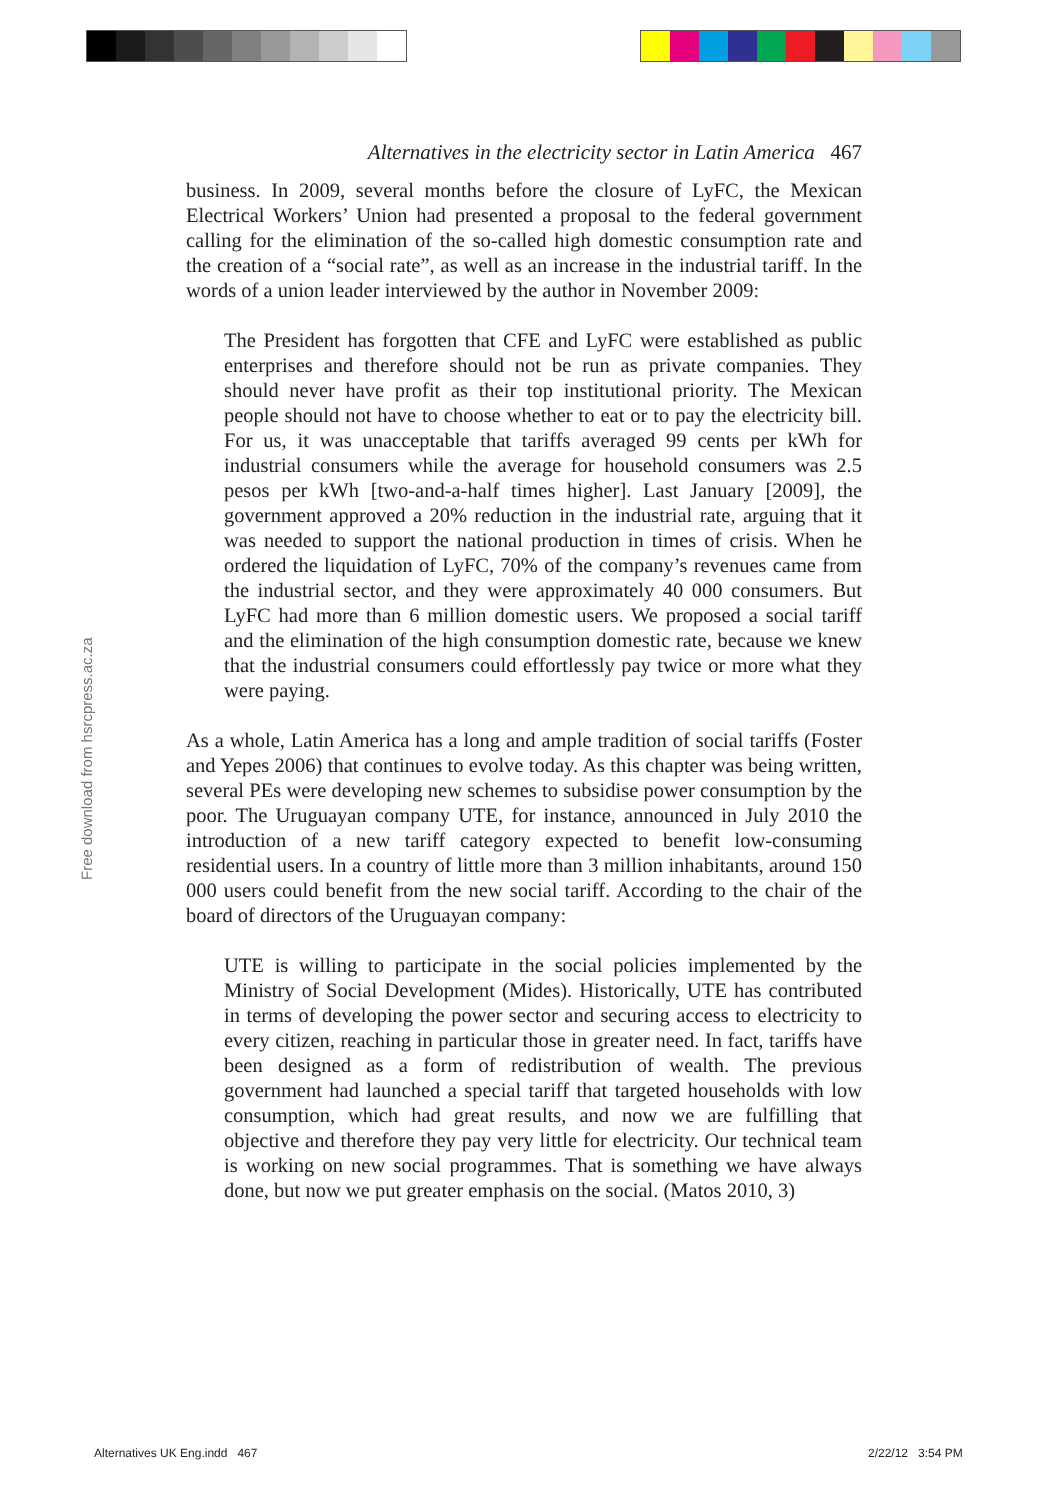Alternatives in the electricity sector in Latin America 467
business. In 2009, several months before the closure of LyFC, the Mexican Electrical Workers’ Union had presented a proposal to the federal government calling for the elimination of the so-called high domestic consumption rate and the creation of a “social rate”, as well as an increase in the industrial tariff. In the words of a union leader interviewed by the author in November 2009:
The President has forgotten that CFE and LyFC were established as public enterprises and therefore should not be run as private companies. They should never have profit as their top institutional priority. The Mexican people should not have to choose whether to eat or to pay the electricity bill. For us, it was unacceptable that tariffs averaged 99 cents per kWh for industrial consumers while the average for household consumers was 2.5 pesos per kWh [two-and-a-half times higher]. Last January [2009], the government approved a 20% reduction in the industrial rate, arguing that it was needed to support the national production in times of crisis. When he ordered the liquidation of LyFC, 70% of the company’s revenues came from the industrial sector, and they were approximately 40 000 consumers. But LyFC had more than 6 million domestic users. We proposed a social tariff and the elimination of the high consumption domestic rate, because we knew that the industrial consumers could effortlessly pay twice or more what they were paying.
As a whole, Latin America has a long and ample tradition of social tariffs (Foster and Yepes 2006) that continues to evolve today. As this chapter was being written, several PEs were developing new schemes to subsidise power consumption by the poor. The Uruguayan company UTE, for instance, announced in July 2010 the introduction of a new tariff category expected to benefit low-consuming residential users. In a country of little more than 3 million inhabitants, around 150 000 users could benefit from the new social tariff. According to the chair of the board of directors of the Uruguayan company:
UTE is willing to participate in the social policies implemented by the Ministry of Social Development (Mides). Historically, UTE has contributed in terms of developing the power sector and securing access to electricity to every citizen, reaching in particular those in greater need. In fact, tariffs have been designed as a form of redistribution of wealth. The previous government had launched a special tariff that targeted households with low consumption, which had great results, and now we are fulfilling that objective and therefore they pay very little for electricity. Our technical team is working on new social programmes. That is something we have always done, but now we put greater emphasis on the social. (Matos 2010, 3)
Free download from hsrcpress.ac.za
Alternatives UK Eng.indd 467 2/22/12 3:54 PM